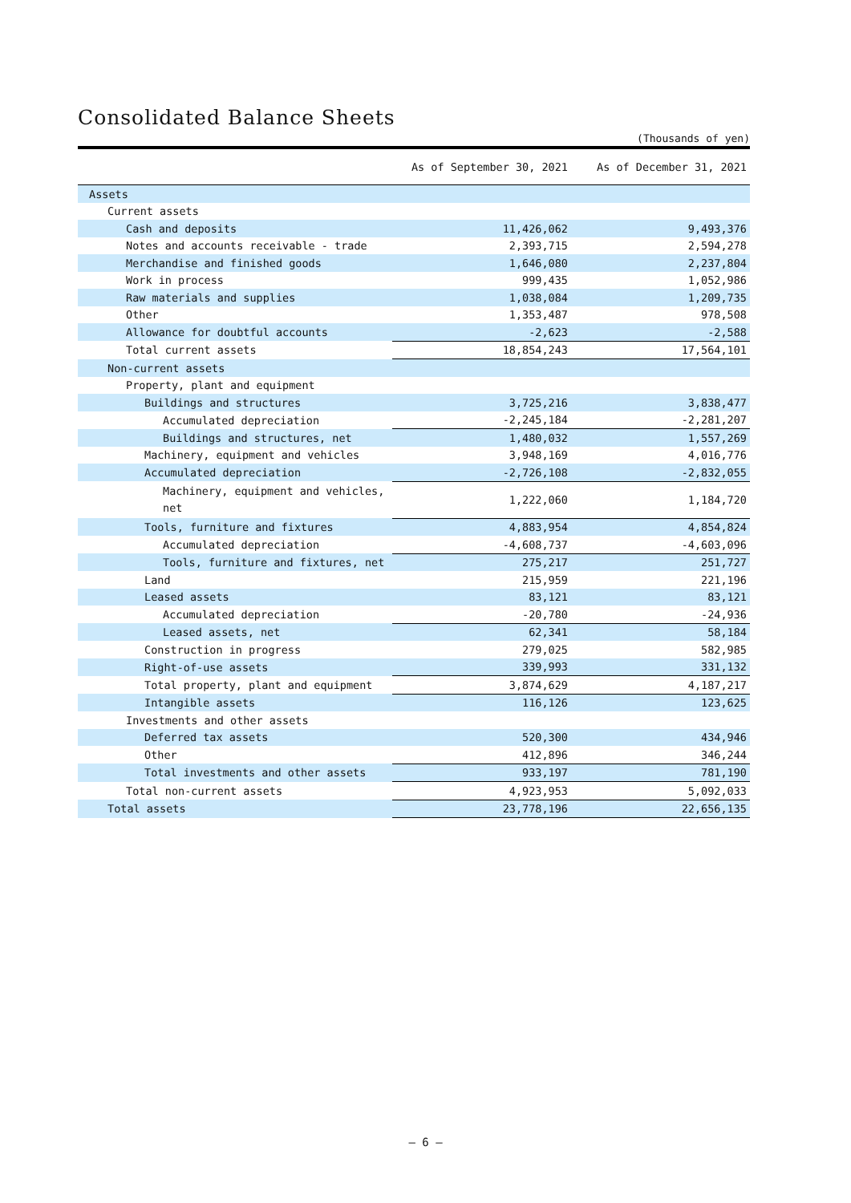Consolidated Balance Sheets
(Thousands of yen)
| | As of September 30, 2021 | As of December 31, 2021 |
| --- | --- | --- |
| Assets | | |
| Current assets | | |
| Cash and deposits | 11,426,062 | 9,493,376 |
| Notes and accounts receivable - trade | 2,393,715 | 2,594,278 |
| Merchandise and finished goods | 1,646,080 | 2,237,804 |
| Work in process | 999,435 | 1,052,986 |
| Raw materials and supplies | 1,038,084 | 1,209,735 |
| Other | 1,353,487 | 978,508 |
| Allowance for doubtful accounts | -2,623 | -2,588 |
| Total current assets | 18,854,243 | 17,564,101 |
| Non-current assets | | |
| Property, plant and equipment | | |
| Buildings and structures | 3,725,216 | 3,838,477 |
| Accumulated depreciation | -2,245,184 | -2,281,207 |
| Buildings and structures, net | 1,480,032 | 1,557,269 |
| Machinery, equipment and vehicles | 3,948,169 | 4,016,776 |
| Accumulated depreciation | -2,726,108 | -2,832,055 |
| Machinery, equipment and vehicles, net | 1,222,060 | 1,184,720 |
| Tools, furniture and fixtures | 4,883,954 | 4,854,824 |
| Accumulated depreciation | -4,608,737 | -4,603,096 |
| Tools, furniture and fixtures, net | 275,217 | 251,727 |
| Land | 215,959 | 221,196 |
| Leased assets | 83,121 | 83,121 |
| Accumulated depreciation | -20,780 | -24,936 |
| Leased assets, net | 62,341 | 58,184 |
| Construction in progress | 279,025 | 582,985 |
| Right-of-use assets | 339,993 | 331,132 |
| Total property, plant and equipment | 3,874,629 | 4,187,217 |
| Intangible assets | 116,126 | 123,625 |
| Investments and other assets | | |
| Deferred tax assets | 520,300 | 434,946 |
| Other | 412,896 | 346,244 |
| Total investments and other assets | 933,197 | 781,190 |
| Total non-current assets | 4,923,953 | 5,092,033 |
| Total assets | 23,778,196 | 22,656,135 |
— 6 —